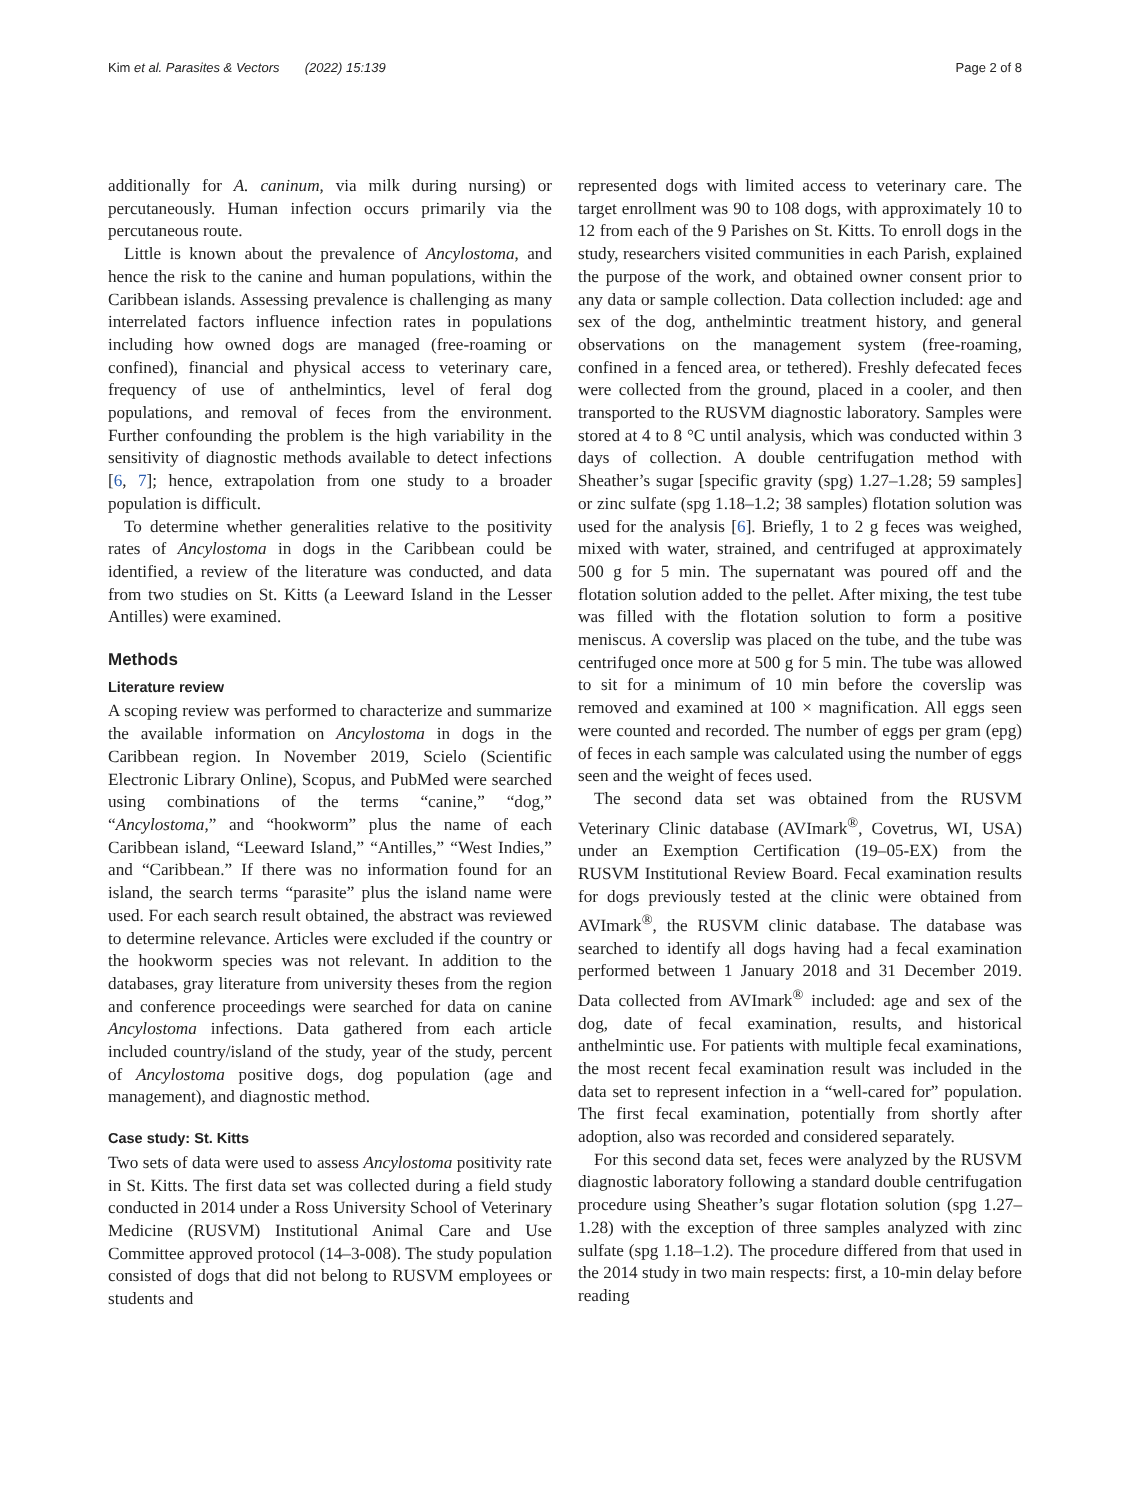Kim et al. Parasites & Vectors (2022) 15:139 Page 2 of 8
additionally for A. caninum, via milk during nursing) or percutaneously. Human infection occurs primarily via the percutaneous route.
Little is known about the prevalence of Ancylostoma, and hence the risk to the canine and human populations, within the Caribbean islands. Assessing prevalence is challenging as many interrelated factors influence infection rates in populations including how owned dogs are managed (free-roaming or confined), financial and physical access to veterinary care, frequency of use of anthelmintics, level of feral dog populations, and removal of feces from the environment. Further confounding the problem is the high variability in the sensitivity of diagnostic methods available to detect infections [6, 7]; hence, extrapolation from one study to a broader population is difficult.
To determine whether generalities relative to the positivity rates of Ancylostoma in dogs in the Caribbean could be identified, a review of the literature was conducted, and data from two studies on St. Kitts (a Leeward Island in the Lesser Antilles) were examined.
Methods
Literature review
A scoping review was performed to characterize and summarize the available information on Ancylostoma in dogs in the Caribbean region. In November 2019, Scielo (Scientific Electronic Library Online), Scopus, and PubMed were searched using combinations of the terms “canine,” “dog,” “Ancylostoma,” and “hookworm” plus the name of each Caribbean island, “Leeward Island,” “Antilles,” “West Indies,” and “Caribbean.” If there was no information found for an island, the search terms “parasite” plus the island name were used. For each search result obtained, the abstract was reviewed to determine relevance. Articles were excluded if the country or the hookworm species was not relevant. In addition to the databases, gray literature from university theses from the region and conference proceedings were searched for data on canine Ancylostoma infections. Data gathered from each article included country/island of the study, year of the study, percent of Ancylostoma positive dogs, dog population (age and management), and diagnostic method.
Case study: St. Kitts
Two sets of data were used to assess Ancylostoma positivity rate in St. Kitts. The first data set was collected during a field study conducted in 2014 under a Ross University School of Veterinary Medicine (RUSVM) Institutional Animal Care and Use Committee approved protocol (14–3-008). The study population consisted of dogs that did not belong to RUSVM employees or students and
represented dogs with limited access to veterinary care. The target enrollment was 90 to 108 dogs, with approximately 10 to 12 from each of the 9 Parishes on St. Kitts. To enroll dogs in the study, researchers visited communities in each Parish, explained the purpose of the work, and obtained owner consent prior to any data or sample collection. Data collection included: age and sex of the dog, anthelmintic treatment history, and general observations on the management system (free-roaming, confined in a fenced area, or tethered). Freshly defecated feces were collected from the ground, placed in a cooler, and then transported to the RUSVM diagnostic laboratory. Samples were stored at 4 to 8 °C until analysis, which was conducted within 3 days of collection. A double centrifugation method with Sheather’s sugar [specific gravity (spg) 1.27–1.28; 59 samples] or zinc sulfate (spg 1.18–1.2; 38 samples) flotation solution was used for the analysis [6]. Briefly, 1 to 2 g feces was weighed, mixed with water, strained, and centrifuged at approximately 500 g for 5 min. The supernatant was poured off and the flotation solution added to the pellet. After mixing, the test tube was filled with the flotation solution to form a positive meniscus. A coverslip was placed on the tube, and the tube was centrifuged once more at 500 g for 5 min. The tube was allowed to sit for a minimum of 10 min before the coverslip was removed and examined at 100 × magnification. All eggs seen were counted and recorded. The number of eggs per gram (epg) of feces in each sample was calculated using the number of eggs seen and the weight of feces used.
The second data set was obtained from the RUSVM Veterinary Clinic database (AVImark<sup>®</sup>, Covetrus, WI, USA) under an Exemption Certification (19–05-EX) from the RUSVM Institutional Review Board. Fecal examination results for dogs previously tested at the clinic were obtained from AVImark<sup>®</sup>, the RUSVM clinic database. The database was searched to identify all dogs having had a fecal examination performed between 1 January 2018 and 31 December 2019. Data collected from AVImark<sup>®</sup> included: age and sex of the dog, date of fecal examination, results, and historical anthelmintic use. For patients with multiple fecal examinations, the most recent fecal examination result was included in the data set to represent infection in a “well-cared for” population. The first fecal examination, potentially from shortly after adoption, also was recorded and considered separately.
For this second data set, feces were analyzed by the RUSVM diagnostic laboratory following a standard double centrifugation procedure using Sheather’s sugar flotation solution (spg 1.27–1.28) with the exception of three samples analyzed with zinc sulfate (spg 1.18–1.2). The procedure differed from that used in the 2014 study in two main respects: first, a 10-min delay before reading